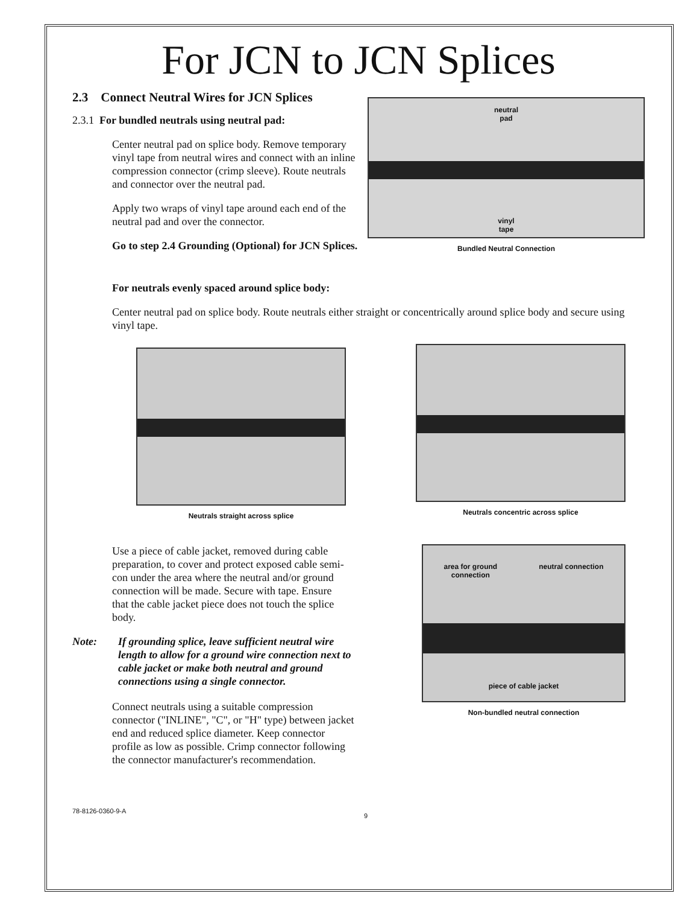For JCN to JCN Splices
2.3 Connect Neutral Wires for JCN Splices
2.3.1 For bundled neutrals using neutral pad:
Center neutral pad on splice body. Remove temporary vinyl tape from neutral wires and connect with an inline compression connector (crimp sleeve). Route neutrals and connector over the neutral pad.
Apply two wraps of vinyl tape around each end of the neutral pad and over the connector.
Go to step 2.4 Grounding (Optional) for JCN Splices.
neutral
pad
vinyl
tape
Bundled Neutral Connection
For neutrals evenly spaced around splice body:
Center neutral pad on splice body. Route neutrals either straight or concentrically around splice body and secure using vinyl tape.
Neutrals straight across splice
Neutrals concentric across splice
Use a piece of cable jacket, removed during cable preparation, to cover and protect exposed cable semi-con under the area where the neutral and/or ground connection will be made. Secure with tape. Ensure that the cable jacket piece does not touch the splice body.
Note: If grounding splice, leave sufficient neutral wire length to allow for a ground wire connection next to cable jacket or make both neutral and ground connections using a single connector.
Connect neutrals using a suitable compression connector ("INLINE", "C", or "H" type) between jacket end and reduced splice diameter. Keep connector profile as low as possible. Crimp connector following the connector manufacturer's recommendation.
area for ground
connection
neutral connection
piece of cable jacket
Non-bundled neutral connection
78-8126-0360-9-A 9